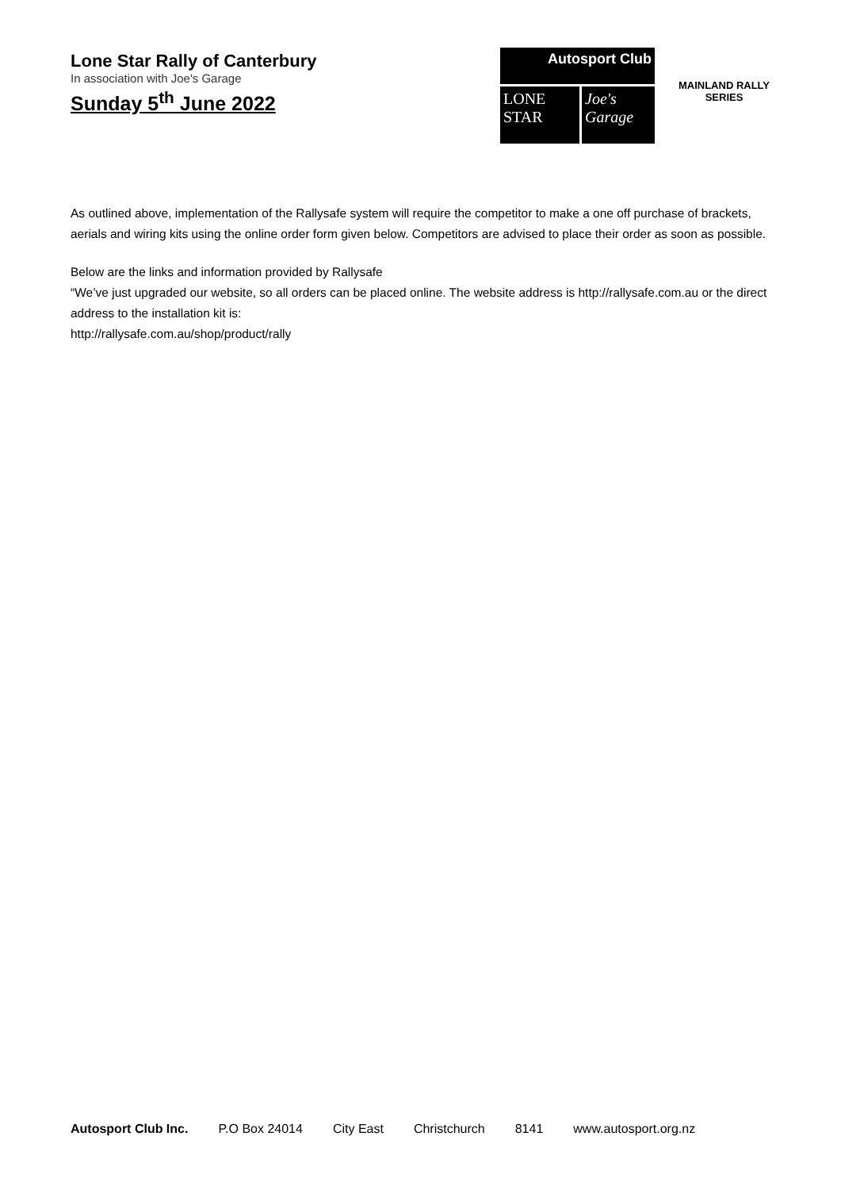Lone Star Rally of Canterbury
In association with Joe's Garage
Sunday 5<sup>th</sup> June 2022
Autosport Club
LONE STAR
Joe's Garage
MAINLAND RALLY
SERIES
As outlined above, implementation of the Rallysafe system will require the competitor to make a one off purchase of brackets, aerials and wiring kits using the online order form given below. Competitors are advised to place their order as soon as possible.
Below are the links and information provided by Rallysafe
“We’ve just upgraded our website, so all orders can be placed online. The website address is http://rallysafe.com.au or the direct address to the installation kit is:
http://rallysafe.com.au/shop/product/rally
Autosport Club Inc. P.O Box 24014 City East Christchurch 8141 www.autosport.org.nz